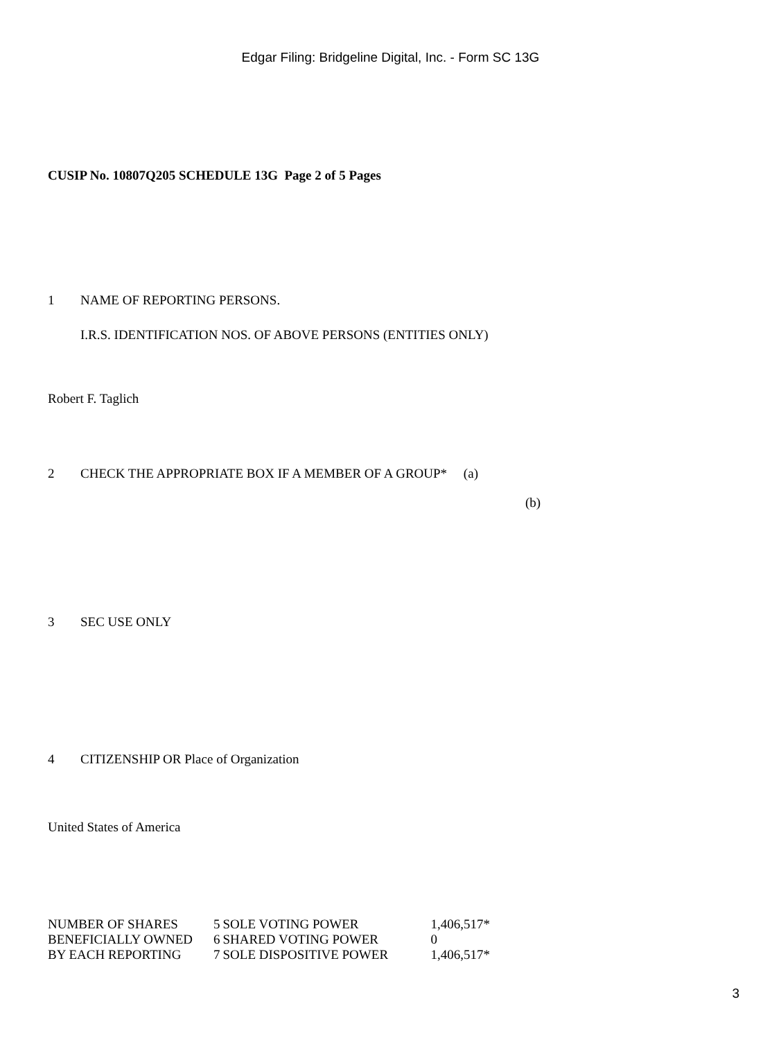Edgar Filing: Bridgeline Digital, Inc. - Form SC 13G
CUSIP No. 10807Q205 SCHEDULE 13G Page 2 of 5 Pages
1 NAME OF REPORTING PERSONS.
I.R.S. IDENTIFICATION NOS. OF ABOVE PERSONS (ENTITIES ONLY)
Robert F. Taglich
2 CHECK THE APPROPRIATE BOX IF A MEMBER OF A GROUP* (a)
(b)
3 SEC USE ONLY
4 CITIZENSHIP OR Place of Organization
United States of America
| NUMBER OF SHARES | 5 | SOLE VOTING POWER | 1,406,517* |
| BENEFICIALLY OWNED | 6 | SHARED VOTING POWER | 0 |
| BY EACH REPORTING | 7 | SOLE DISPOSITIVE POWER | 1,406,517* |
3